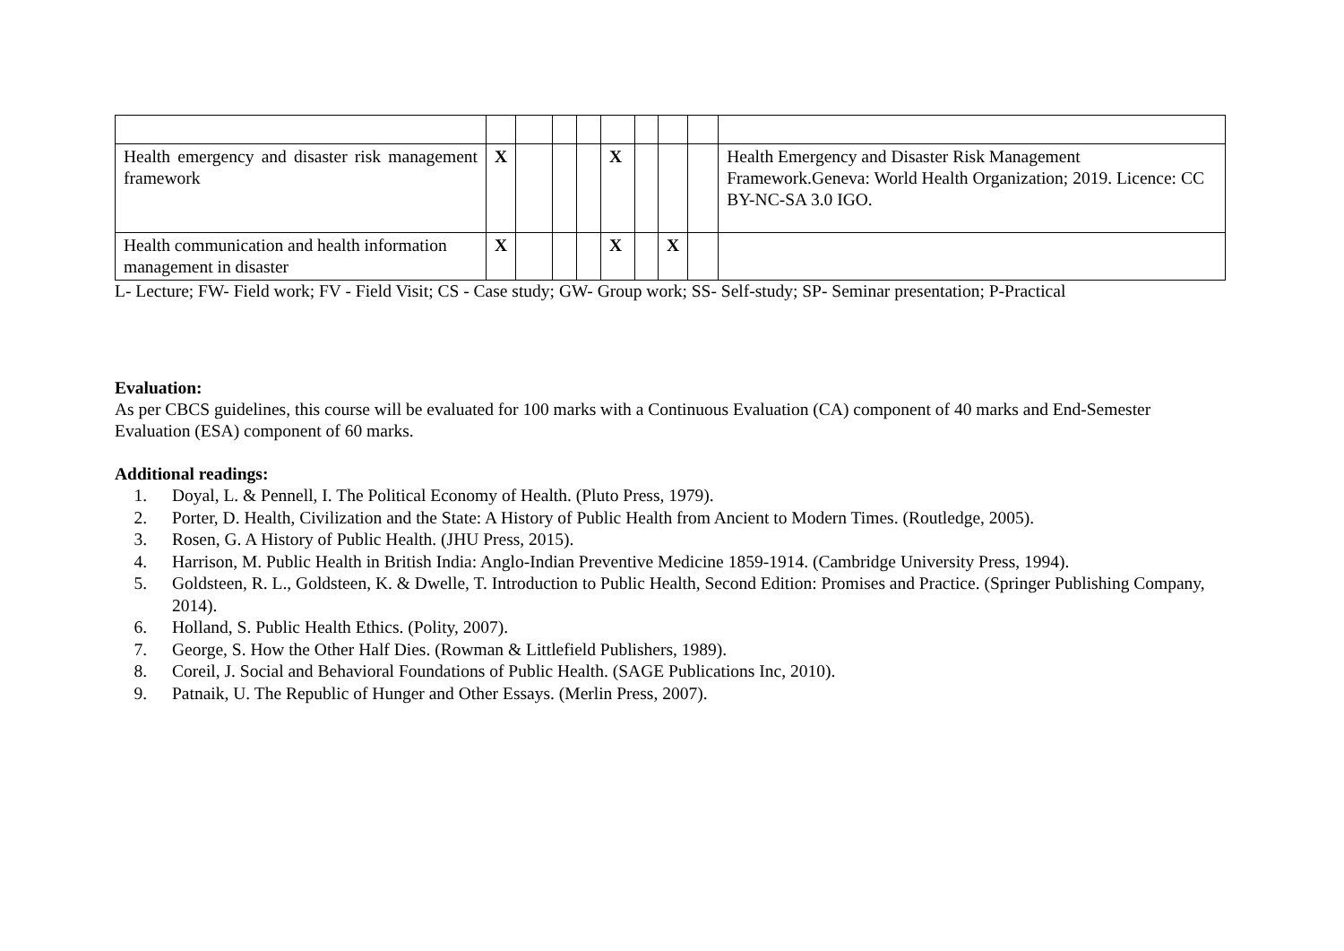| Health emergency and disaster risk management framework | X | | | | X | | | | Health Emergency and Disaster Risk Management Framework.Geneva: World Health Organization; 2019. Licence: CC BY-NC-SA 3.0 IGO. |
| Health communication and health information management in disaster | X | | | | X | | X | | |
L- Lecture; FW- Field work; FV - Field Visit; CS - Case study; GW- Group work; SS- Self-study; SP- Seminar presentation; P-Practical
Evaluation:
As per CBCS guidelines, this course will be evaluated for 100 marks with a Continuous Evaluation (CA) component of 40 marks and End-Semester Evaluation (ESA) component of 60 marks.
Additional readings:
1. Doyal, L. & Pennell, I. The Political Economy of Health. (Pluto Press, 1979).
2. Porter, D. Health, Civilization and the State: A History of Public Health from Ancient to Modern Times. (Routledge, 2005).
3. Rosen, G. A History of Public Health. (JHU Press, 2015).
4. Harrison, M. Public Health in British India: Anglo-Indian Preventive Medicine 1859-1914. (Cambridge University Press, 1994).
5. Goldsteen, R. L., Goldsteen, K. & Dwelle, T. Introduction to Public Health, Second Edition: Promises and Practice. (Springer Publishing Company, 2014).
6. Holland, S. Public Health Ethics. (Polity, 2007).
7. George, S. How the Other Half Dies. (Rowman & Littlefield Publishers, 1989).
8. Coreil, J. Social and Behavioral Foundations of Public Health. (SAGE Publications Inc, 2010).
9. Patnaik, U. The Republic of Hunger and Other Essays. (Merlin Press, 2007).